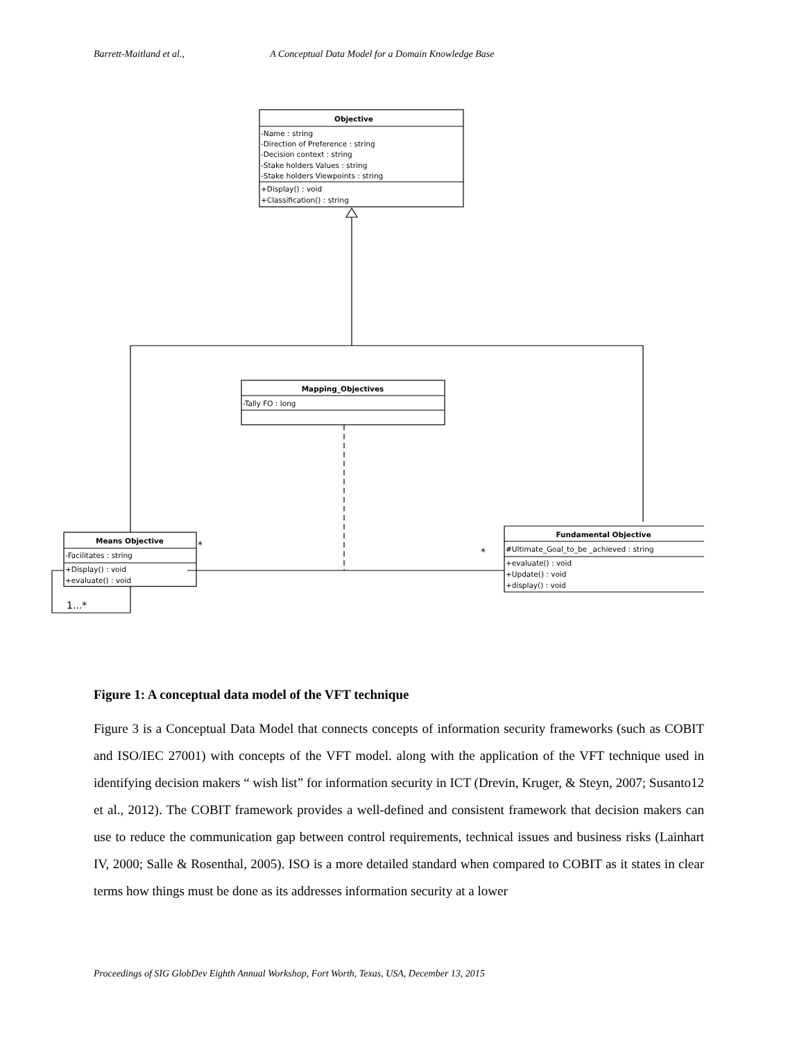Barrett-Maitland et al., A Conceptual Data Model for a Domain Knowledge Base
Objective
-Name : string
-Direction of Preference : string
-Decision context : string
-Stake holders Values : string
-Stake holders Viewpoints : string
+Display() : void
+Classification() : string
Mapping_Objectives
-Tally FO : long
Means Objective
-Facilitates : string
+Display() : void
+evaluate() : void
1...*
*
*
Fundamental Objective
#Ultimate_Goal_to_be _achieved : string
+evaluate() : void
+Update() : void
+display() : void
Figure 1: A conceptual data model of the VFT technique
Figure 3 is a Conceptual Data Model that connects concepts of information security frameworks (such as COBIT and ISO/IEC 27001) with concepts of the VFT model. along with the application of the VFT technique used in identifying decision makers “ wish list” for information security in ICT (Drevin, Kruger, & Steyn, 2007; Susanto12 et al., 2012). The COBIT framework provides a well-defined and consistent framework that decision makers can use to reduce the communication gap between control requirements, technical issues and business risks (Lainhart IV, 2000; Salle & Rosenthal, 2005). ISO is a more detailed standard when compared to COBIT as it states in clear terms how things must be done as its addresses information security at a lower
Proceedings of SIG GlobDev Eighth Annual Workshop, Fort Worth, Texas, USA, December 13, 2015